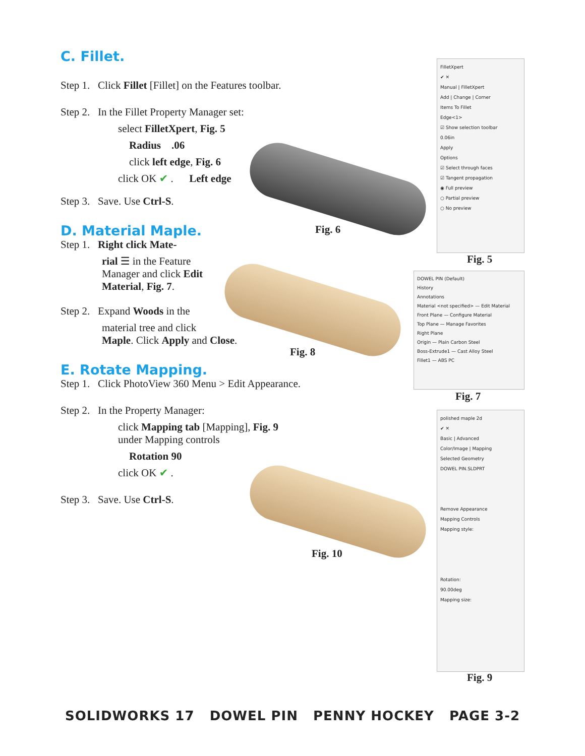C. Fillet.
Step 1. Click Fillet [Fillet] on the Features toolbar.
Step 2. In the Fillet Property Manager set:
select FilletXpert, Fig. 5
Radius .06
click left edge, Fig. 6
click OK ✔ . Left edge
Step 3. Save. Use Ctrl-S.
D. Material Maple.
Step 1. Right click Mate-
rial ☰ in the Feature
Manager and click Edit
Material, Fig. 7.
Step 2. Expand Woods in the
material tree and click
Maple. Click Apply and Close.
E. Rotate Mapping.
Step 1. Click PhotoView 360 Menu > Edit Appearance.
Step 2. In the Property Manager:
click Mapping tab [Mapping], Fig. 9
under Mapping controls
Rotation 90
click OK ✔ .
Step 3. Save. Use Ctrl-S.
Fig. 6
Fig. 8
Fig. 10
FilletXpert
✔ ✕
Manual | FilletXpert
Add | Change | Corner
Items To Fillet
Edge<1>
☑ Show selection toolbar
0.06in
Apply
Options
☑ Select through faces
☑ Tangent propagation
◉ Full preview
○ Partial preview
○ No preview
Fig. 5
DOWEL PIN (Default)
History
Annotations
Material <not specified> — Edit Material
Front Plane — Configure Material
Top Plane — Manage Favorites
Right Plane
Origin — Plain Carbon Steel
Boss-Extrude1 — Cast Alloy Steel
Fillet1 — ABS PC
Fig. 7
polished maple 2d
✔ ✕
Basic | Advanced
Color/Image | Mapping
Selected Geometry
DOWEL PIN.SLDPRT
Remove Appearance
Mapping Controls
Mapping style:
Rotation:
90.00deg
Mapping size:
Fig. 9
SOLIDWORKS 17 DOWEL PIN PENNY HOCKEY PAGE 3-2